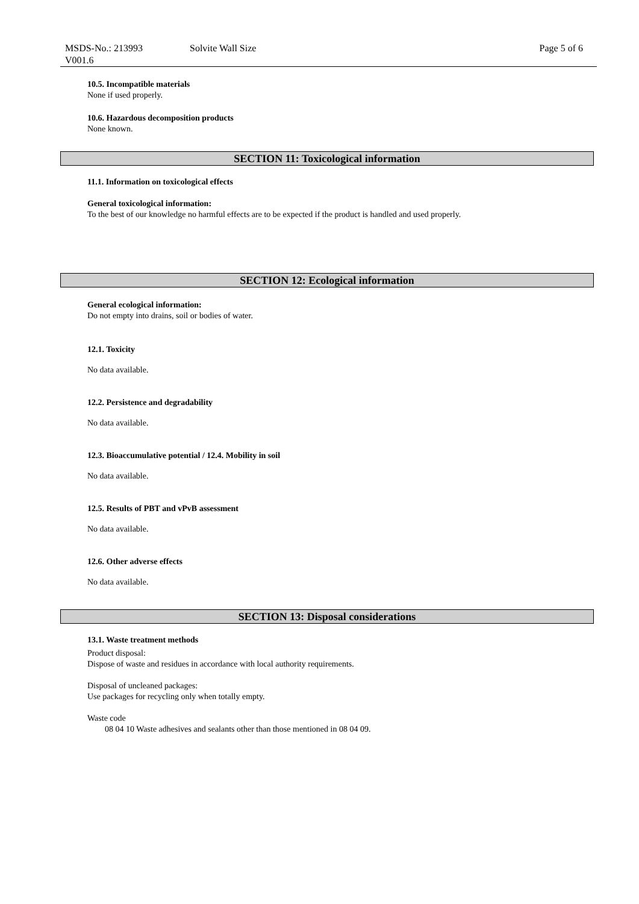MSDS-No.: 213993
V001.6
Solvite Wall Size Page 5 of 6
10.5. Incompatible materials
None if used properly.
10.6. Hazardous decomposition products
None known.
SECTION 11: Toxicological information
11.1. Information on toxicological effects
General toxicological information:
To the best of our knowledge no harmful effects are to be expected if the product is handled and used properly.
SECTION 12: Ecological information
General ecological information:
Do not empty into drains, soil or bodies of water.
12.1. Toxicity
No data available.
12.2. Persistence and degradability
No data available.
12.3. Bioaccumulative potential / 12.4. Mobility in soil
No data available.
12.5. Results of PBT and vPvB assessment
No data available.
12.6. Other adverse effects
No data available.
SECTION 13: Disposal considerations
13.1. Waste treatment methods
Product disposal:
Dispose of waste and residues in accordance with local authority requirements.
Disposal of uncleaned packages:
Use packages for recycling only when totally empty.
Waste code
08 04 10 Waste adhesives and sealants other than those mentioned in 08 04 09.